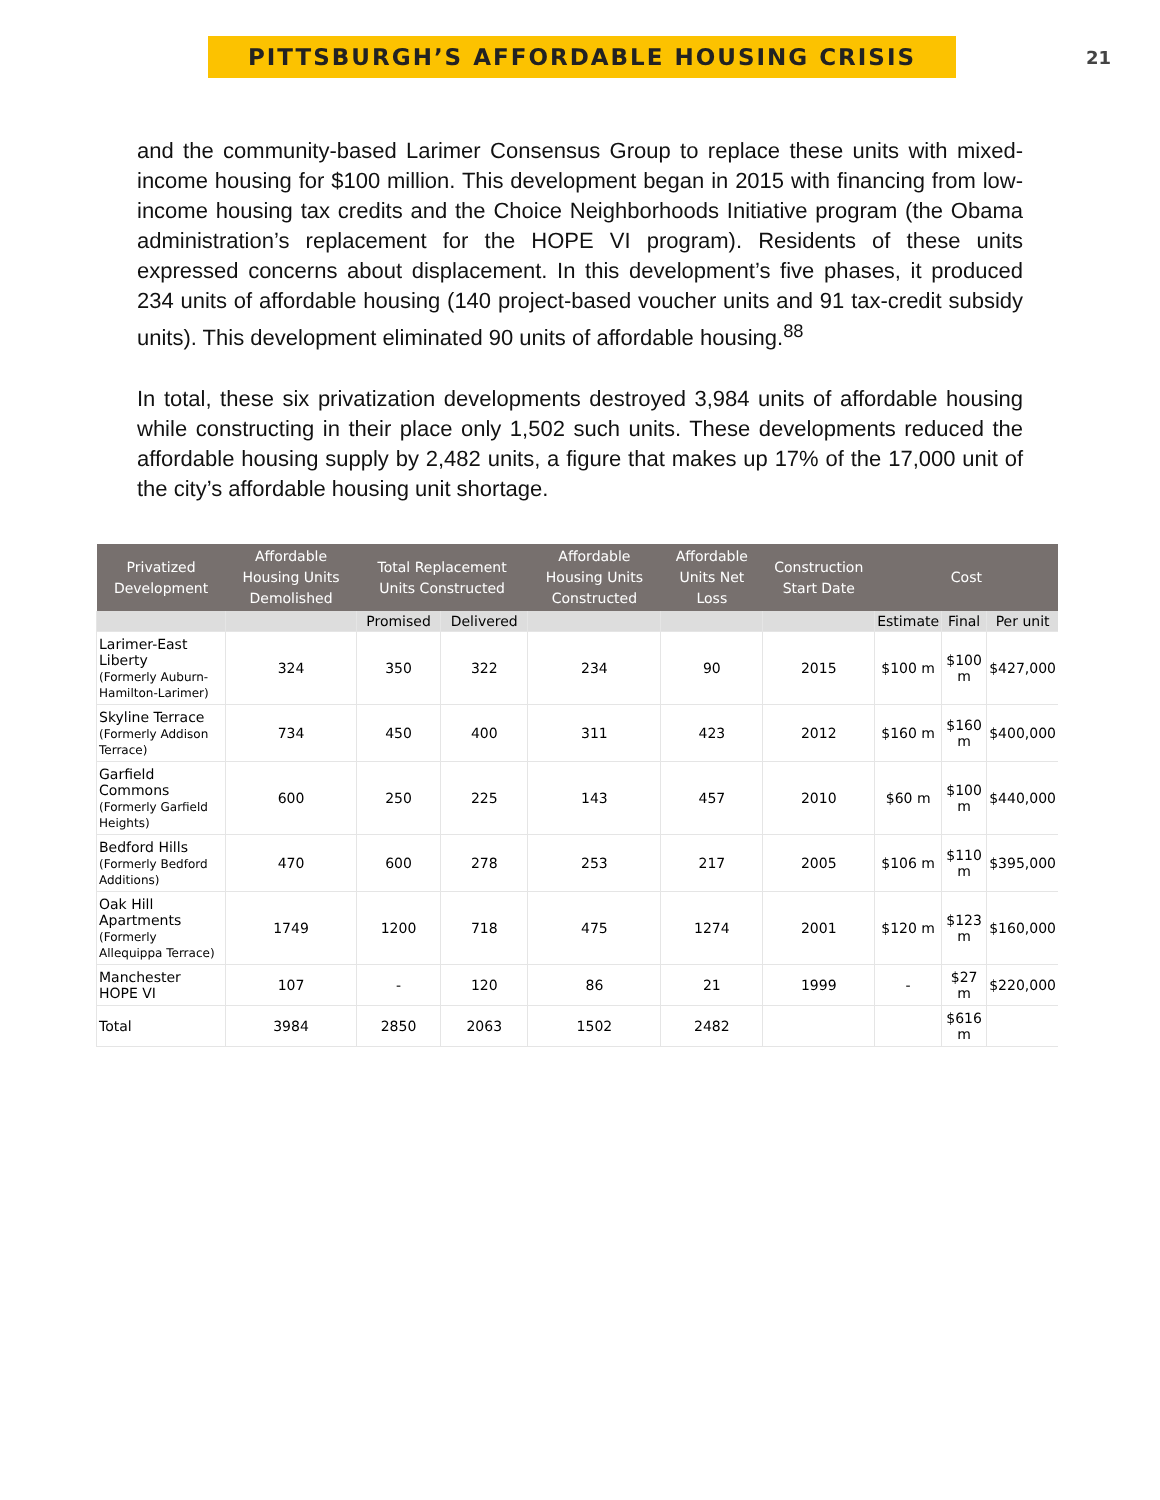PITTSBURGH’S AFFORDABLE HOUSING CRISIS
21
and the community-based Larimer Consensus Group to replace these units with mixed-income housing for $100 million. This development began in 2015 with financing from low-income housing tax credits and the Choice Neighborhoods Initiative program (the Obama administration’s replacement for the HOPE VI program). Residents of these units expressed concerns about displacement. In this development’s five phases, it produced 234 units of affordable housing (140 project-based voucher units and 91 tax-credit subsidy units). This development eliminated 90 units of affordable housing.<sup>88</sup>
In total, these six privatization developments destroyed 3,984 units of affordable housing while constructing in their place only 1,502 such units. These developments reduced the affordable housing supply by 2,482 units, a figure that makes up 17% of the 17,000 unit of the city’s affordable housing unit shortage.
| Privatized Development | Affordable Housing Units Demolished | Total Replacement Units Constructed | | Affordable Housing Units Constructed | Affordable Units Net Loss | Construction Start Date | Cost | | |
| --- | --- | --- | --- | --- | --- | --- | --- | --- | --- |
| | | Promised | Delivered | | | | Estimate | Final | Per unit |
| Larimer-East Liberty (Formerly Auburn-Hamilton-Larimer) | 324 | 350 | 322 | 234 | 90 | 2015 | $100 m | $100 m | $427,000 |
| Skyline Terrace (Formerly Addison Terrace) | 734 | 450 | 400 | 311 | 423 | 2012 | $160 m | $160 m | $400,000 |
| Garfield Commons (Formerly Garfield Heights) | 600 | 250 | 225 | 143 | 457 | 2010 | $60 m | $100 m | $440,000 |
| Bedford Hills (Formerly Bedford Additions) | 470 | 600 | 278 | 253 | 217 | 2005 | $106 m | $110 m | $395,000 |
| Oak Hill Apartments (Formerly Allequippa Terrace) | 1749 | 1200 | 718 | 475 | 1274 | 2001 | $120 m | $123 m | $160,000 |
| Manchester HOPE VI | 107 | - | 120 | 86 | 21 | 1999 | - | $27 m | $220,000 |
| Total | 3984 | 2850 | 2063 | 1502 | 2482 | | | $616 m | |